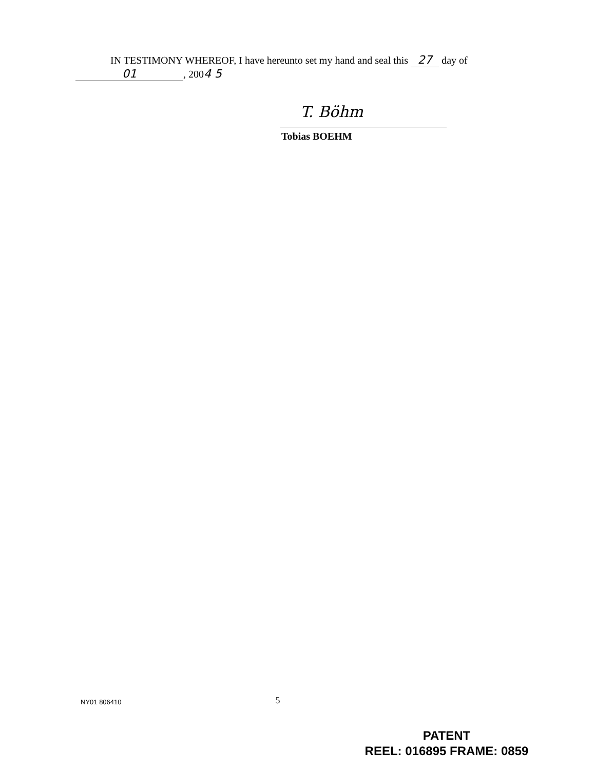IN TESTIMONY WHEREOF, I have hereunto set my hand and seal this 27 day of
01, 2004 5
T. Böhm
Tobias BOEHM
NY01 806410 5
PATENT
REEL: 016895 FRAME: 0859